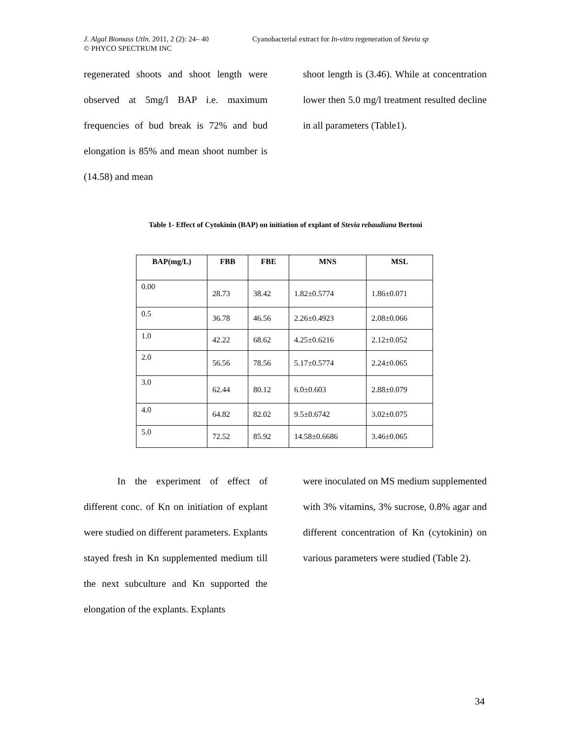J. Algal Biomass Utln. 2011, 2 (2): 24– 40 Cyanobacterial extract for In-vitro regeneration of Stevia sp
© PHYCO SPECTRUM INC
regenerated shoots and shoot length were observed at 5mg/l BAP i.e. maximum frequencies of bud break is 72% and bud elongation is 85% and mean shoot number is (14.58) and mean
shoot length is (3.46). While at concentration lower then 5.0 mg/l treatment resulted decline in all parameters (Table1).
Table 1- Effect of Cytokinin (BAP) on initiation of explant of Stevia rebaudiana Bertoni
| BAP(mg/L) | FBB | FBE | MNS | MSL |
| --- | --- | --- | --- | --- |
| 0.00 | 28.73 | 38.42 | 1.82±0.5774 | 1.86±0.071 |
| 0.5 | 36.78 | 46.56 | 2.26±0.4923 | 2.08±0.066 |
| 1.0 | 42.22 | 68.62 | 4.25±0.6216 | 2.12±0.052 |
| 2.0 | 56.56 | 78.56 | 5.17±0.5774 | 2.24±0.065 |
| 3.0 | 62.44 | 80.12 | 6.0±0.603 | 2.88±0.079 |
| 4.0 | 64.82 | 82.02 | 9.5±0.6742 | 3.02±0.075 |
| 5.0 | 72.52 | 85.92 | 14.58±0.6686 | 3.46±0.065 |
In the experiment of effect of different conc. of Kn on initiation of explant were studied on different parameters. Explants stayed fresh in Kn supplemented medium till the next subculture and Kn supported the elongation of the explants. Explants
were inoculated on MS medium supplemented with 3% vitamins, 3% sucrose, 0.8% agar and different concentration of Kn (cytokinin) on various parameters were studied (Table 2).
34